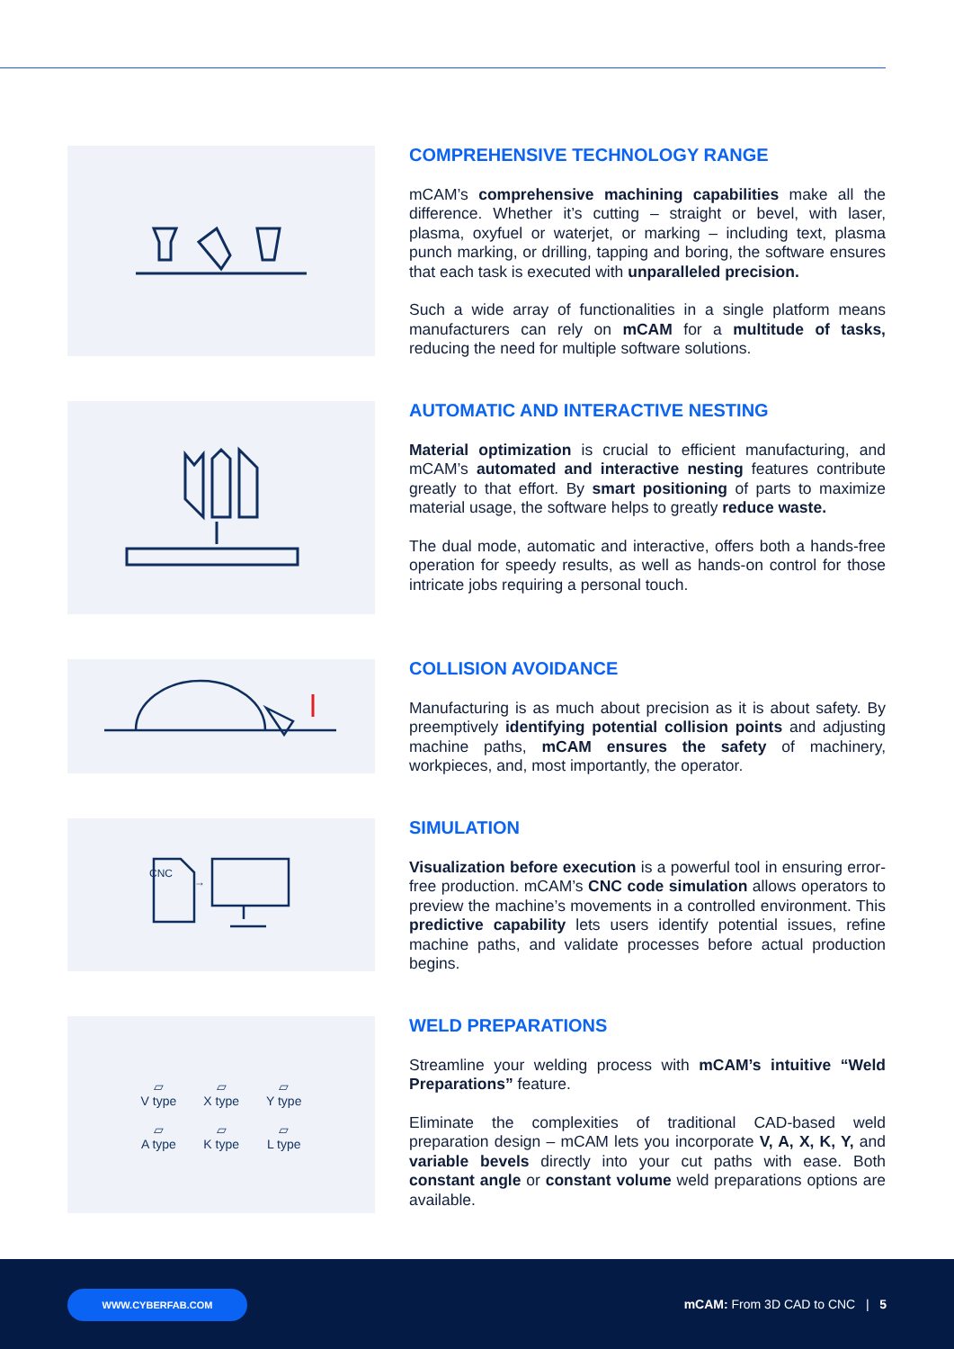COMPREHENSIVE TECHNOLOGY RANGE
mCAM’s comprehensive machining capabilities make all the difference. Whether it’s cutting – straight or bevel, with laser, plasma, oxyfuel or waterjet, or marking – including text, plasma punch marking, or drilling, tapping and boring, the software ensures that each task is executed with unparalleled precision.
Such a wide array of functionalities in a single platform means manufacturers can rely on mCAM for a multitude of tasks, reducing the need for multiple software solutions.
AUTOMATIC AND INTERACTIVE NESTING
Material optimization is crucial to efficient manufacturing, and mCAM’s automated and interactive nesting features contribute greatly to that effort. By smart positioning of parts to maximize material usage, the software helps to greatly reduce waste.
The dual mode, automatic and interactive, offers both a hands-free operation for speedy results, as well as hands-on control for those intricate jobs requiring a personal touch.
COLLISION AVOIDANCE
Manufacturing is as much about precision as it is about safety. By preemptively identifying potential collision points and adjusting machine paths, mCAM ensures the safety of machinery, workpieces, and, most importantly, the operator.
CNC
→
SIMULATION
Visualization before execution is a powerful tool in ensuring error-free production. mCAM’s CNC code simulation allows operators to preview the machine’s movements in a controlled environment. This predictive capability lets users identify potential issues, refine machine paths, and validate processes before actual production begins.
| ▱ V type | ▱ X type | ▱ Y type |
| ▱ A type | ▱ K type | ▱ L type |
WELD PREPARATIONS
Streamline your welding process with mCAM’s intuitive “Weld Preparations” feature.
Eliminate the complexities of traditional CAD-based weld preparation design – mCAM lets you incorporate V, A, X, K, Y, and variable bevels directly into your cut paths with ease. Both constant angle or constant volume weld preparations options are available.
WWW.CYBERFAB.COM
mCAM: From 3D CAD to CNC | 5